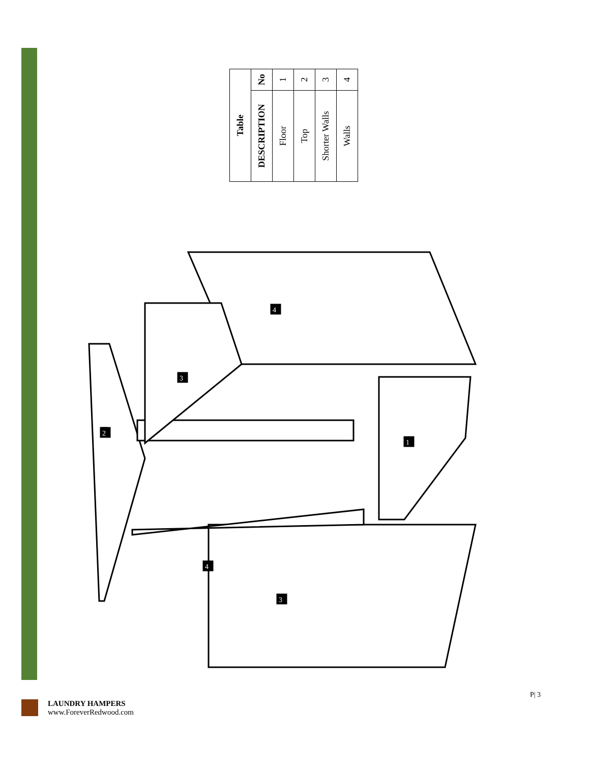| Table | |
| --- | --- |
| DESCRIPTION | No |
| Floor | 1 |
| Top | 2 |
| Shorter Walls | 3 |
| Walls | 4 |
3
4
4
3
2
1
LAUNDRY HAMPERS
www.ForeverRedwood.com
P| 3